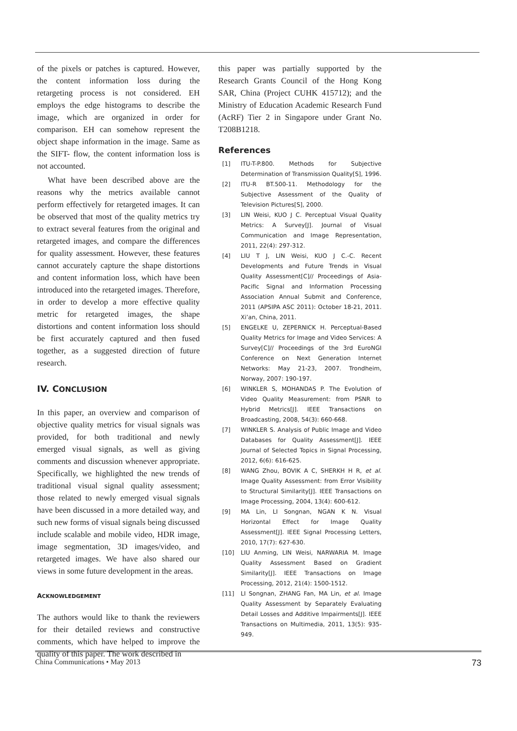of the pixels or patches is captured. However, the content information loss during the retargeting process is not considered. EH employs the edge histograms to describe the image, which are organized in order for comparison. EH can somehow represent the object shape information in the image. Same as the SIFT- flow, the content information loss is not accounted.
What have been described above are the reasons why the metrics available cannot perform effectively for retargeted images. It can be observed that most of the quality metrics try to extract several features from the original and retargeted images, and compare the differences for quality assessment. However, these features cannot accurately capture the shape distortions and content information loss, which have been introduced into the retargeted images. Therefore, in order to develop a more effective quality metric for retargeted images, the shape distortions and content information loss should be first accurately captured and then fused together, as a suggested direction of future research.
IV. CONCLUSION
In this paper, an overview and comparison of objective quality metrics for visual signals was provided, for both traditional and newly emerged visual signals, as well as giving comments and discussion whenever appropriate. Specifically, we highlighted the new trends of traditional visual signal quality assessment; those related to newly emerged visual signals have been discussed in a more detailed way, and such new forms of visual signals being discussed include scalable and mobile video, HDR image, image segmentation, 3D images/video, and retargeted images. We have also shared our views in some future development in the areas.
ACKNOWLEDGEMENT
The authors would like to thank the reviewers for their detailed reviews and constructive comments, which have helped to improve the quality of this paper. The work described in
this paper was partially supported by the Research Grants Council of the Hong Kong SAR, China (Project CUHK 415712); and the Ministry of Education Academic Research Fund (AcRF) Tier 2 in Singapore under Grant No. T208B1218.
References
[1] ITU-T-P.800. Methods for Subjective Determination of Transmission Quality[S], 1996.
[2] ITU-R BT.500-11. Methodology for the Subjective Assessment of the Quality of Television Pictures[S], 2000.
[3] LIN Weisi, KUO J C. Perceptual Visual Quality Metrics: A Survey[J]. Journal of Visual Communication and Image Representation, 2011, 22(4): 297-312.
[4] LIU T J, LIN Weisi, KUO J C.-C. Recent Developments and Future Trends in Visual Quality Assessment[C]// Proceedings of Asia-Pacific Signal and Information Processing Association Annual Submit and Conference, 2011 (APSIPA ASC 2011): October 18-21, 2011. Xi’an, China, 2011.
[5] ENGELKE U, ZEPERNICK H. Perceptual-Based Quality Metrics for Image and Video Services: A Survey[C]// Proceedings of the 3rd EuroNGI Conference on Next Generation Internet Networks: May 21-23, 2007. Trondheim, Norway, 2007: 190-197.
[6] WINKLER S, MOHANDAS P. The Evolution of Video Quality Measurement: from PSNR to Hybrid Metrics[J]. IEEE Transactions on Broadcasting, 2008, 54(3): 660-668.
[7] WINKLER S. Analysis of Public Image and Video Databases for Quality Assessment[J]. IEEE Journal of Selected Topics in Signal Processing, 2012, 6(6): 616-625.
[8] WANG Zhou, BOVIK A C, SHERKH H R, et al. Image Quality Assessment: from Error Visibility to Structural Similarity[J]. IEEE Transactions on Image Processing, 2004, 13(4): 600-612.
[9] MA Lin, LI Songnan, NGAN K N. Visual Horizontal Effect for Image Quality Assessment[J]. IEEE Signal Processing Letters, 2010, 17(7): 627-630.
[10] LIU Anming, LIN Weisi, NARWARIA M. Image Quality Assessment Based on Gradient Similarity[J]. IEEE Transactions on Image Processing, 2012, 21(4): 1500-1512.
[11] LI Songnan, ZHANG Fan, MA Lin, et al. Image Quality Assessment by Separately Evaluating Detail Losses and Additive Impairments[J]. IEEE Transactions on Multimedia, 2011, 13(5): 935-949.
China Communications • May 2013 73